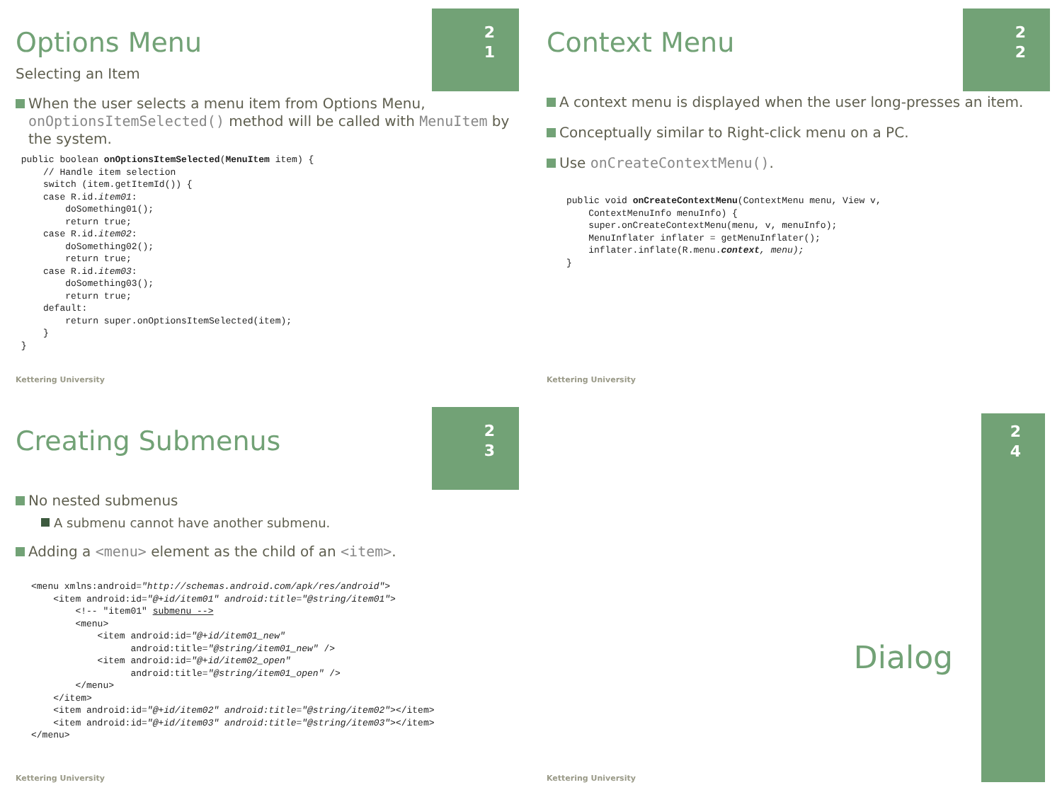2
1
Options Menu
Selecting an Item
When the user selects a menu item from Options Menu, onOptionsItemSelected() method will be called with MenuItem by the system.
 public boolean onOptionsItemSelected(MenuItem item) {
     // Handle item selection
     switch (item.getItemId()) {
     case R.id.item01:
         doSomething01();
         return true;
     case R.id.item02:
         doSomething02();
         return true;
     case R.id.item03:
         doSomething03();
         return true;
     default:
         return super.onOptionsItemSelected(item);
     }
 }
Kettering University
2
2
Context Menu
A context menu is displayed when the user long-presses an item.
Conceptually similar to Right-click menu on a PC.
Use onCreateContextMenu().
public void onCreateContextMenu(ContextMenu menu, View v,
    ContextMenuInfo menuInfo) {
    super.onCreateContextMenu(menu, v, menuInfo);
    MenuInflater inflater = getMenuInflater();
    inflater.inflate(R.menu.context, menu);
}
Kettering University
2
3
Creating Submenus
No nested submenus
A submenu cannot have another submenu.
Adding a <menu> element as the child of an <item>.
<menu xmlns:android="http://schemas.android.com/apk/res/android">
    <item android:id="@+id/item01" android:title="@string/item01">
        <!-- "item01" submenu -->
        <menu>
            <item android:id="@+id/item01_new"
                  android:title="@string/item01_new" />
            <item android:id="@+id/item02_open"
                  android:title="@string/item01_open" />
        </menu>
    </item>
    <item android:id="@+id/item02" android:title="@string/item02"></item>
    <item android:id="@+id/item03" android:title="@string/item03"></item>
</menu>
Kettering University
2
4
Dialog
Kettering University